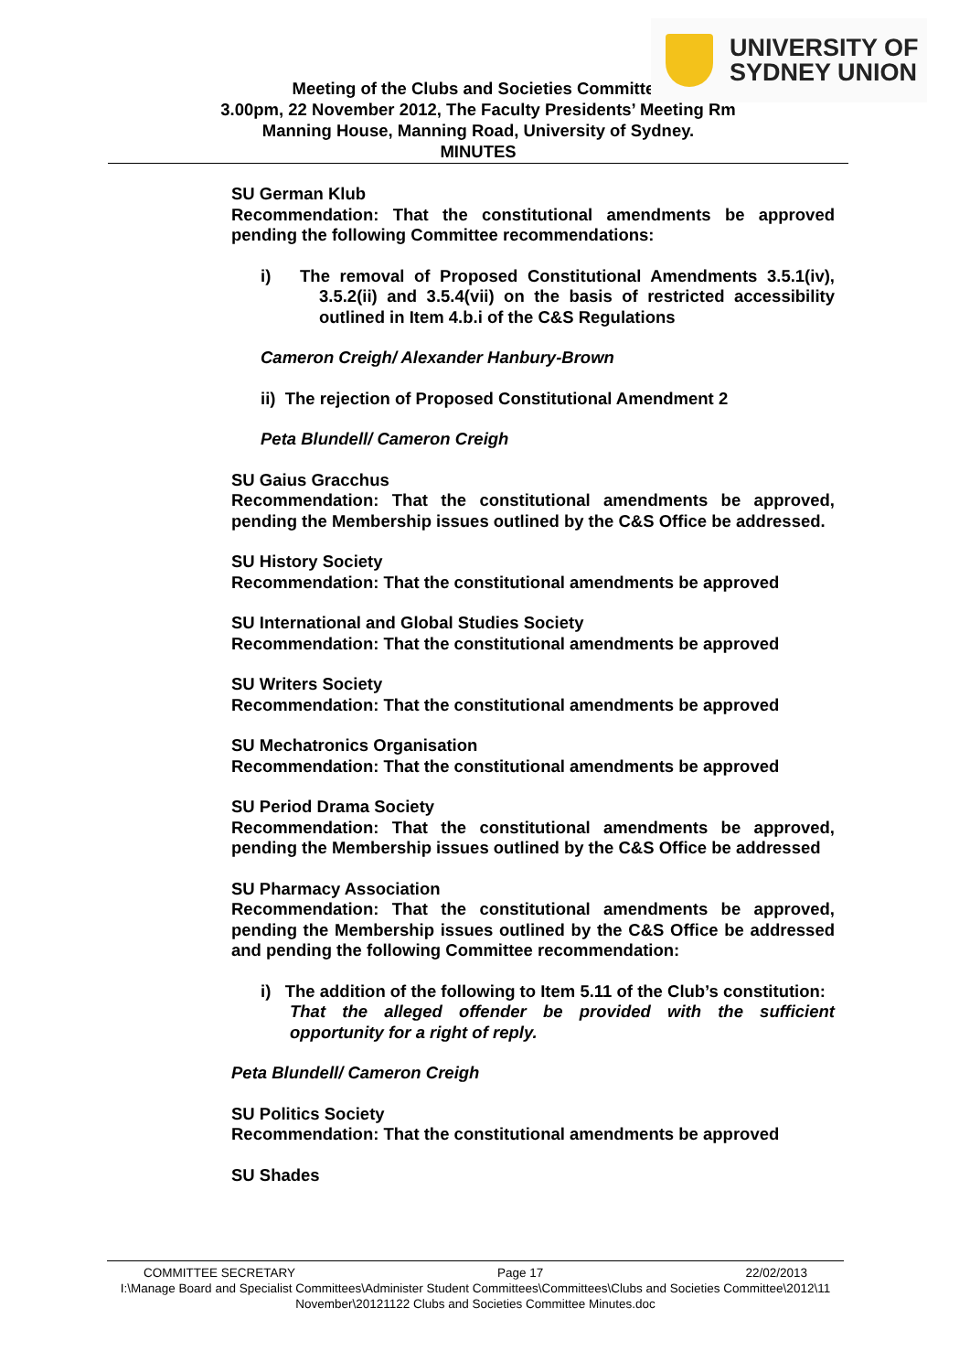UNIVERSITY OF
SYDNEY UNION
Meeting of the Clubs and Societies Committee
3.00pm, 22 November 2012, The Faculty Presidents’ Meeting Rm
Manning House, Manning Road, University of Sydney.
MINUTES
SU German Klub
Recommendation: That the constitutional amendments be approved pending the following Committee recommendations:
i) The removal of Proposed Constitutional Amendments 3.5.1(iv), 3.5.2(ii) and 3.5.4(vii) on the basis of restricted accessibility outlined in Item 4.b.i of the C&S Regulations
Cameron Creigh/ Alexander Hanbury-Brown
ii) The rejection of Proposed Constitutional Amendment 2
Peta Blundell/ Cameron Creigh
SU Gaius Gracchus
Recommendation: That the constitutional amendments be approved, pending the Membership issues outlined by the C&S Office be addressed.
SU History Society
Recommendation: That the constitutional amendments be approved
SU International and Global Studies Society
Recommendation: That the constitutional amendments be approved
SU Writers Society
Recommendation: That the constitutional amendments be approved
SU Mechatronics Organisation
Recommendation: That the constitutional amendments be approved
SU Period Drama Society
Recommendation: That the constitutional amendments be approved, pending the Membership issues outlined by the C&S Office be addressed
SU Pharmacy Association
Recommendation: That the constitutional amendments be approved, pending the Membership issues outlined by the C&S Office be addressed and pending the following Committee recommendation:
i) The addition of the following to Item 5.11 of the Club’s constitution:
That the alleged offender be provided with the sufficient opportunity for a right of reply.
Peta Blundell/ Cameron Creigh
SU Politics Society
Recommendation: That the constitutional amendments be approved
SU Shades
COMMITTEE SECRETARY Page 17 22/02/2013
I:\Manage Board and Specialist Committees\Administer Student Committees\Committees\Clubs and Societies Committee\2012\11 November\20121122 Clubs and Societies Committee Minutes.doc